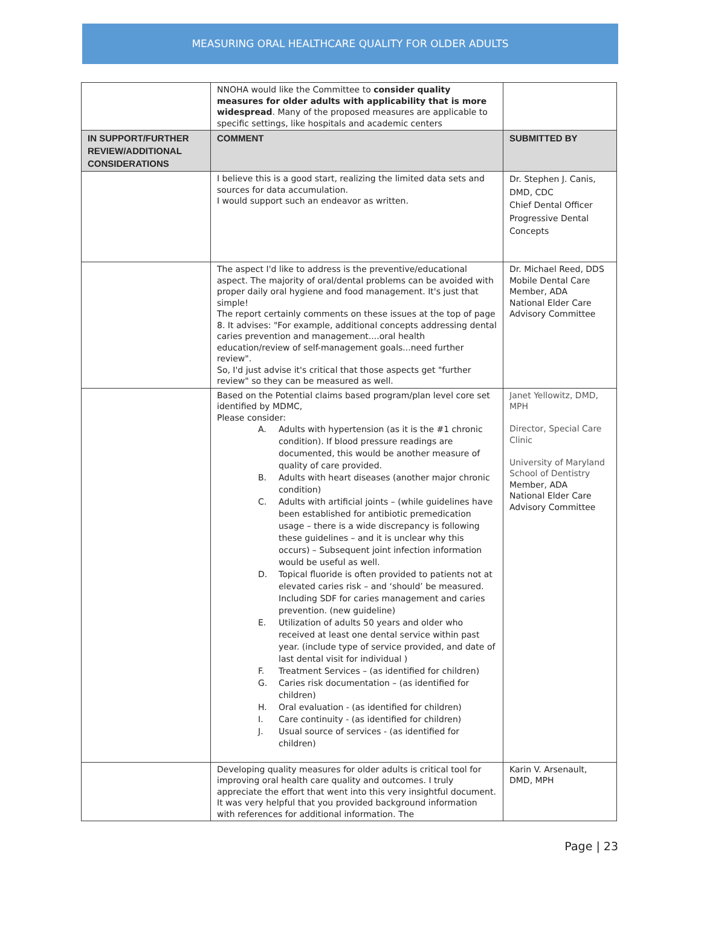MEASURING ORAL HEALTHCARE QUALITY FOR OLDER ADULTS
| | NNOHA would like the Committee to consider quality measures for older adults with applicability that is more widespread . Many of the proposed measures are applicable to specific settings, like hospitals and academic centers | |
| IN SUPPORT/FURTHER REVIEW/ADDITIONAL CONSIDERATIONS | COMMENT | SUBMITTED BY |
| | I believe this is a good start, realizing the limited data sets and sources for data accumulation. I would support such an endeavor as written. | Dr. Stephen J. Canis, DMD, CDC Chief Dental Officer Progressive Dental Concepts |
| | The aspect I'd like to address is the preventive/educational aspect. The majority of oral/dental problems can be avoided with proper daily oral hygiene and food management. It's just that simple! The report certainly comments on these issues at the top of page 8. It advises: "For example, additional concepts addressing dental caries prevention and management....oral health education/review of self-management goals...need further review". So, I'd just advise it's critical that those aspects get "further review" so they can be measured as well. | Dr. Michael Reed, DDS Mobile Dental Care Member, ADA National Elder Care Advisory Committee |
| | Based on the Potential claims based program/plan level core set identified by MDMC, Please consider: A. Adults with hypertension (as it is the #1 chronic condition). If blood pressure readings are documented, this would be another measure of quality of care provided. B. Adults with heart diseases (another major chronic condition) C. Adults with artificial joints – (while guidelines have been established for antibiotic premedication usage – there is a wide discrepancy is following these guidelines – and it is unclear why this occurs) – Subsequent joint infection information would be useful as well. D. Topical fluoride is often provided to patients not at elevated caries risk – and ‘should’ be measured. Including SDF for caries management and caries prevention. (new guideline) E. Utilization of adults 50 years and older who received at least one dental service within past year. (include type of service provided, and date of last dental visit for individual ) F. Treatment Services – (as identified for children) G. Caries risk documentation – (as identified for children) H. Oral evaluation - (as identified for children) I. Care continuity - (as identified for children) J. Usual source of services - (as identified for children) | Janet Yellowitz, DMD, MPH Director, Special Care Clinic University of Maryland School of Dentistry Member, ADA National Elder Care Advisory Committee |
| | Developing quality measures for older adults is critical tool for improving oral health care quality and outcomes. I truly appreciate the effort that went into this very insightful document. It was very helpful that you provided background information with references for additional information. The | Karin V. Arsenault, DMD, MPH |
Page | 23